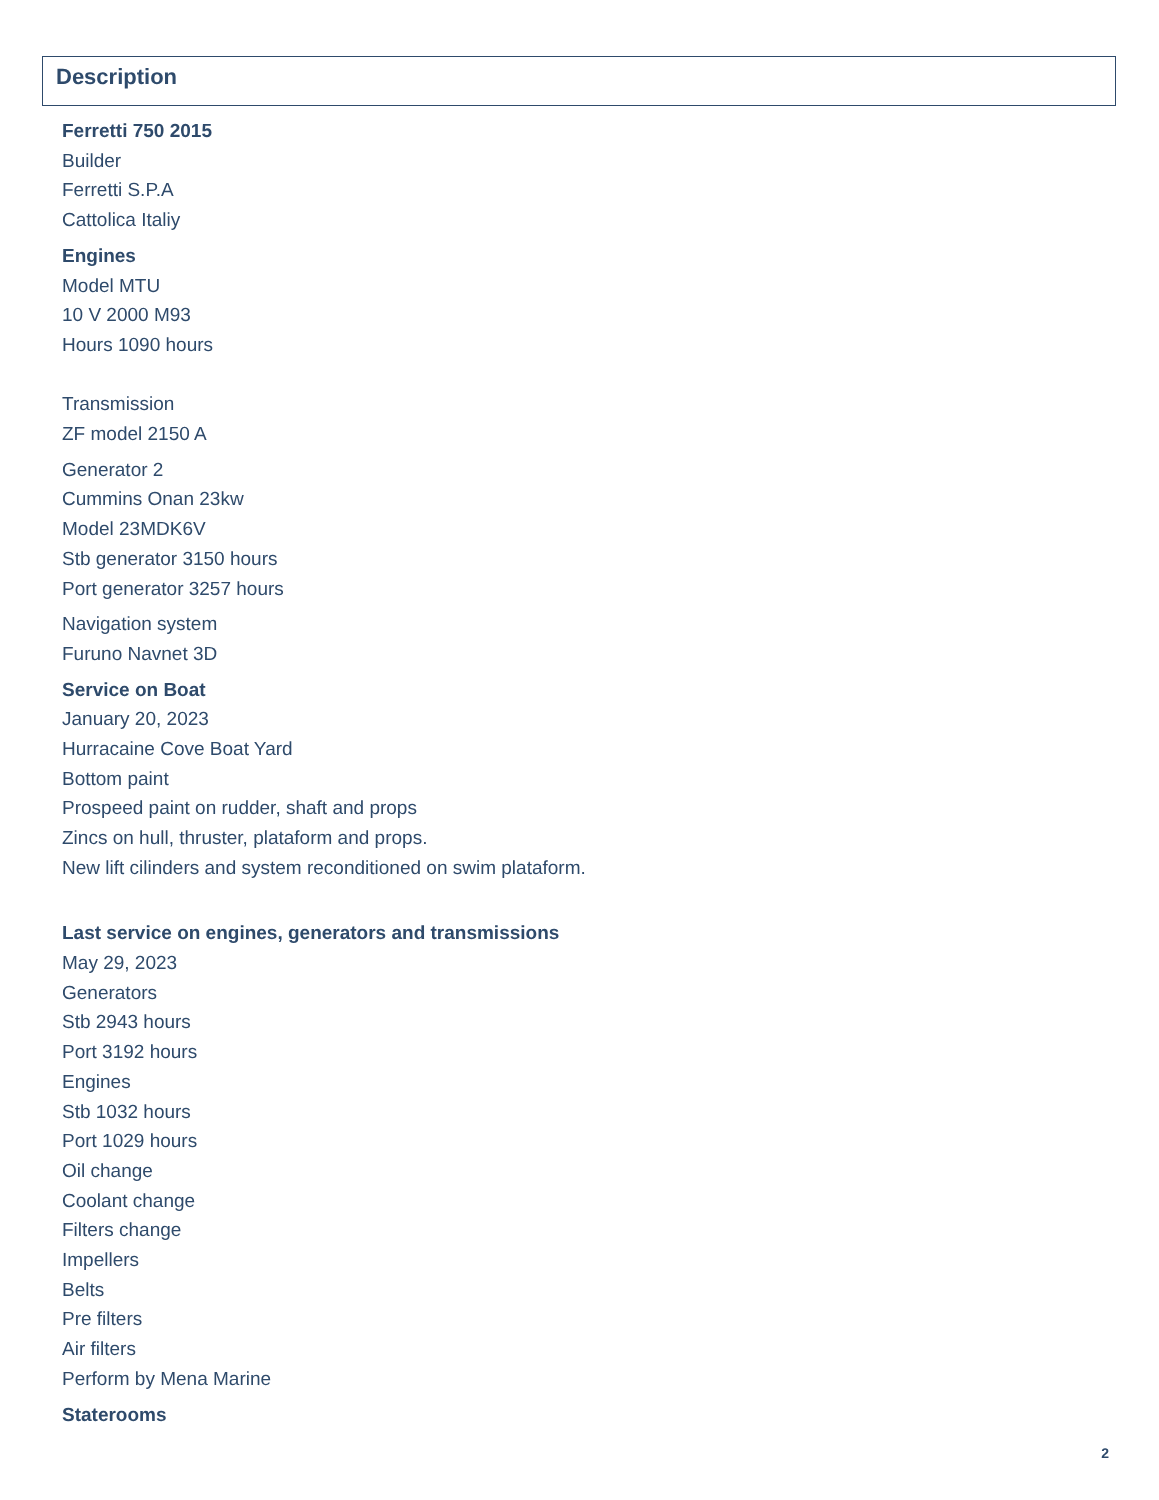Description
Ferretti 750 2015
Builder
Ferretti S.P.A
Cattolica Italiy
Engines
Model MTU
10 V 2000 M93
Hours 1090 hours
Transmission
ZF model 2150 A
Generator 2
Cummins Onan 23kw
Model 23MDK6V
Stb generator 3150 hours
Port generator 3257 hours
Navigation system
Furuno Navnet 3D
Service on Boat
January 20, 2023
Hurracaine Cove Boat Yard
Bottom paint
Prospeed paint on rudder, shaft and props
Zincs on hull, thruster, plataform and props.
New lift cilinders and system reconditioned on swim plataform.
Last service on engines, generators and transmissions
May 29, 2023
Generators
Stb 2943 hours
Port 3192 hours
Engines
Stb 1032 hours
Port 1029 hours
Oil change
Coolant change
Filters change
Impellers
Belts
Pre filters
Air filters
Perform by Mena Marine
Staterooms
2